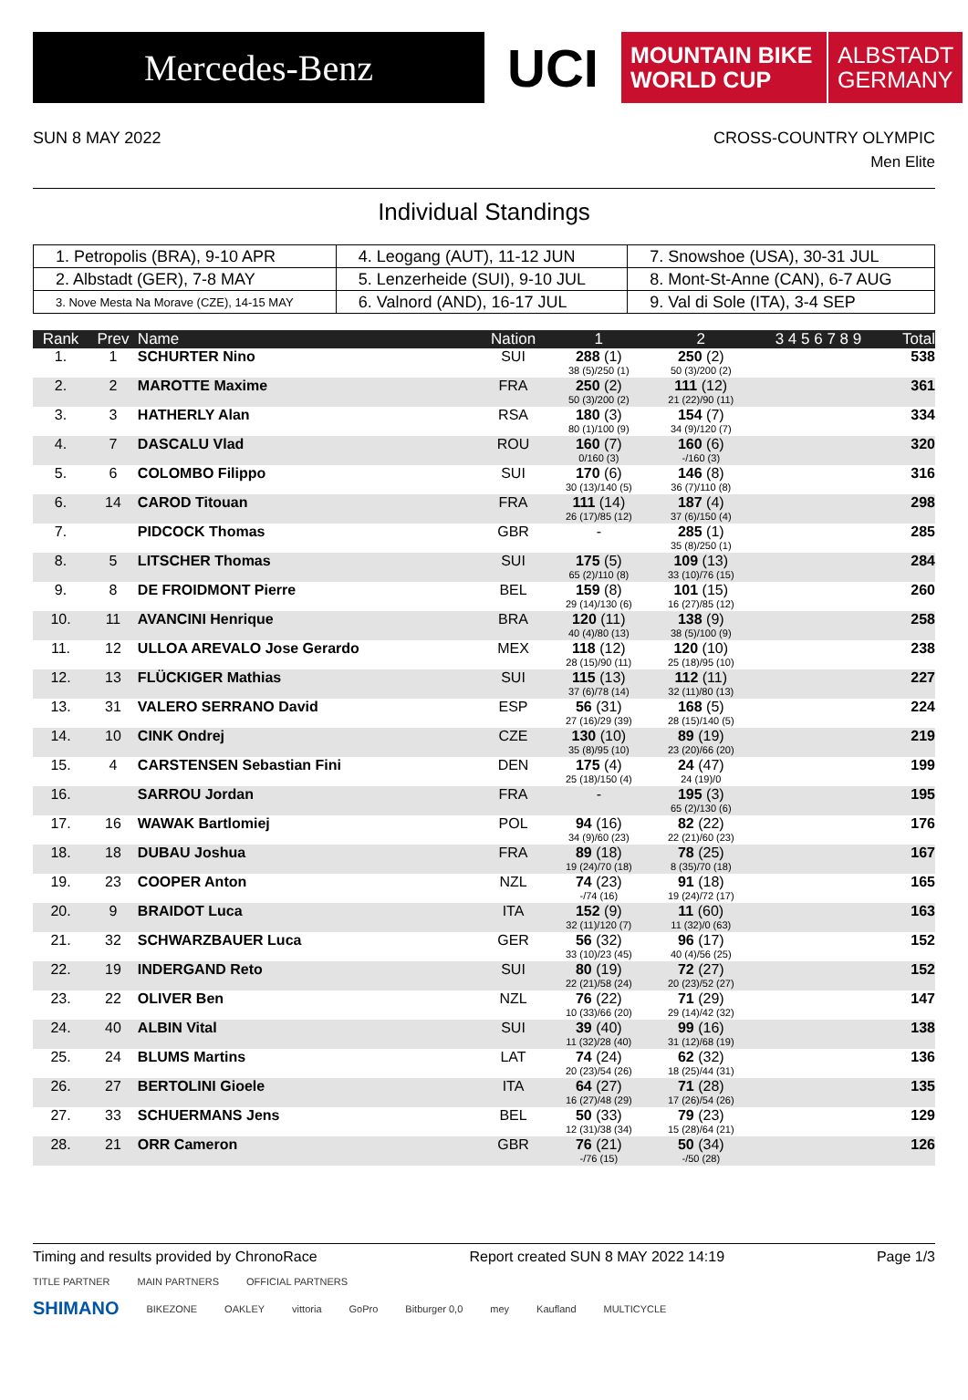Mercedes-Benz
UCI
MOUNTAIN BIKE
WORLD CUP
ALBSTADT
GERMANY
SUN 8 MAY 2022 CROSS-COUNTRY OLYMPIC
Men Elite
Individual Standings
| 1. Petropolis (BRA), 9-10 APR | 4. Leogang (AUT), 11-12 JUN | 7. Snowshoe (USA), 30-31 JUL |
| 2. Albstadt (GER), 7-8 MAY | 5. Lenzerheide (SUI), 9-10 JUL | 8. Mont-St-Anne (CAN), 6-7 AUG |
| 3. Nove Mesta Na Morave (CZE), 14-15 MAY | 6. Valnord (AND), 16-17 JUL | 9. Val di Sole (ITA), 3-4 SEP |
| Rank | Prev | Name | Nation | 1 | 2 | 3 4 5 6 7 8 9 | Total |
| --- | --- | --- | --- | --- | --- | --- | --- |
| 1. | 1 | SCHURTER Nino | SUI | 288 (1) 38 (5)/250 (1) | 250 (2) 50 (3)/200 (2) | | 538 |
| 2. | 2 | MAROTTE Maxime | FRA | 250 (2) 50 (3)/200 (2) | 111 (12) 21 (22)/90 (11) | | 361 |
| 3. | 3 | HATHERLY Alan | RSA | 180 (3) 80 (1)/100 (9) | 154 (7) 34 (9)/120 (7) | | 334 |
| 4. | 7 | DASCALU Vlad | ROU | 160 (7) 0/160 (3) | 160 (6) -/160 (3) | | 320 |
| 5. | 6 | COLOMBO Filippo | SUI | 170 (6) 30 (13)/140 (5) | 146 (8) 36 (7)/110 (8) | | 316 |
| 6. | 14 | CAROD Titouan | FRA | 111 (14) 26 (17)/85 (12) | 187 (4) 37 (6)/150 (4) | | 298 |
| 7. | | PIDCOCK Thomas | GBR | - | 285 (1) 35 (8)/250 (1) | | 285 |
| 8. | 5 | LITSCHER Thomas | SUI | 175 (5) 65 (2)/110 (8) | 109 (13) 33 (10)/76 (15) | | 284 |
| 9. | 8 | DE FROIDMONT Pierre | BEL | 159 (8) 29 (14)/130 (6) | 101 (15) 16 (27)/85 (12) | | 260 |
| 10. | 11 | AVANCINI Henrique | BRA | 120 (11) 40 (4)/80 (13) | 138 (9) 38 (5)/100 (9) | | 258 |
| 11. | 12 | ULLOA AREVALO Jose Gerardo | MEX | 118 (12) 28 (15)/90 (11) | 120 (10) 25 (18)/95 (10) | | 238 |
| 12. | 13 | FLÜCKIGER Mathias | SUI | 115 (13) 37 (6)/78 (14) | 112 (11) 32 (11)/80 (13) | | 227 |
| 13. | 31 | VALERO SERRANO David | ESP | 56 (31) 27 (16)/29 (39) | 168 (5) 28 (15)/140 (5) | | 224 |
| 14. | 10 | CINK Ondrej | CZE | 130 (10) 35 (8)/95 (10) | 89 (19) 23 (20)/66 (20) | | 219 |
| 15. | 4 | CARSTENSEN Sebastian Fini | DEN | 175 (4) 25 (18)/150 (4) | 24 (47) 24 (19)/0 | | 199 |
| 16. | | SARROU Jordan | FRA | - | 195 (3) 65 (2)/130 (6) | | 195 |
| 17. | 16 | WAWAK Bartlomiej | POL | 94 (16) 34 (9)/60 (23) | 82 (22) 22 (21)/60 (23) | | 176 |
| 18. | 18 | DUBAU Joshua | FRA | 89 (18) 19 (24)/70 (18) | 78 (25) 8 (35)/70 (18) | | 167 |
| 19. | 23 | COOPER Anton | NZL | 74 (23) -/74 (16) | 91 (18) 19 (24)/72 (17) | | 165 |
| 20. | 9 | BRAIDOT Luca | ITA | 152 (9) 32 (11)/120 (7) | 11 (60) 11 (32)/0 (63) | | 163 |
| 21. | 32 | SCHWARZBAUER Luca | GER | 56 (32) 33 (10)/23 (45) | 96 (17) 40 (4)/56 (25) | | 152 |
| 22. | 19 | INDERGAND Reto | SUI | 80 (19) 22 (21)/58 (24) | 72 (27) 20 (23)/52 (27) | | 152 |
| 23. | 22 | OLIVER Ben | NZL | 76 (22) 10 (33)/66 (20) | 71 (29) 29 (14)/42 (32) | | 147 |
| 24. | 40 | ALBIN Vital | SUI | 39 (40) 11 (32)/28 (40) | 99 (16) 31 (12)/68 (19) | | 138 |
| 25. | 24 | BLUMS Martins | LAT | 74 (24) 20 (23)/54 (26) | 62 (32) 18 (25)/44 (31) | | 136 |
| 26. | 27 | BERTOLINI Gioele | ITA | 64 (27) 16 (27)/48 (29) | 71 (28) 17 (26)/54 (26) | | 135 |
| 27. | 33 | SCHUERMANS Jens | BEL | 50 (33) 12 (31)/38 (34) | 79 (23) 15 (28)/64 (21) | | 129 |
| 28. | 21 | ORR Cameron | GBR | 76 (21) -/76 (15) | 50 (34) -/50 (28) | | 126 |
Timing and results provided by ChronoRace
Report created SUN 8 MAY 2022 14:19
Page 1/3
TITLE PARTNER MAIN PARTNERS OFFICIAL PARTNERS
SHIMANO BIKEZONE OAKLEY vittoria GoPro Bitburger 0,0 mey Kaufland MULTICYCLE